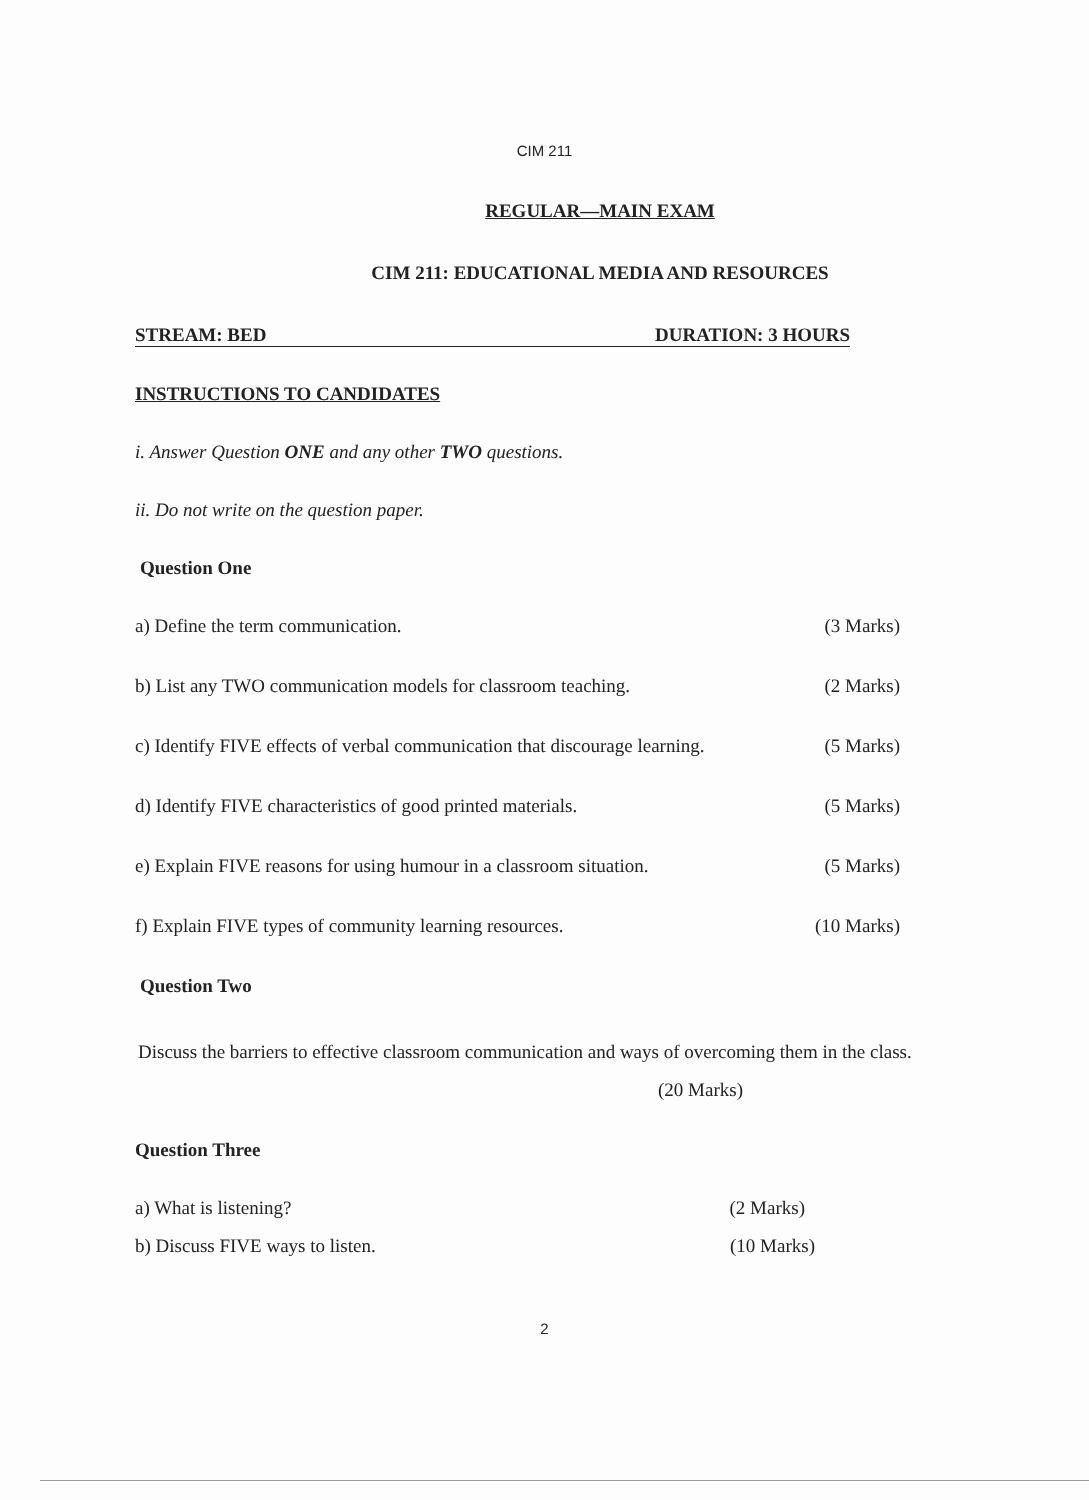CIM 211
REGULAR—MAIN EXAM
CIM 211: EDUCATIONAL MEDIA AND RESOURCES
STREAM: BED DURATION: 3 HOURS
INSTRUCTIONS TO CANDIDATES
i. Answer Question ONE and any other TWO questions.
ii. Do not write on the question paper.
Question One
a) Define the term communication. (3 Marks)
b) List any TWO communication models for classroom teaching. (2 Marks)
c) Identify FIVE effects of verbal communication that discourage learning. (5 Marks)
d) Identify FIVE characteristics of good printed materials. (5 Marks)
e) Explain FIVE reasons for using humour in a classroom situation. (5 Marks)
f) Explain FIVE types of community learning resources. (10 Marks)
Question Two
Discuss the barriers to effective classroom communication and ways of overcoming them in the class. (20 Marks)
Question Three
a) What is listening? (2 Marks)
b) Discuss FIVE ways to listen. (10 Marks)
2